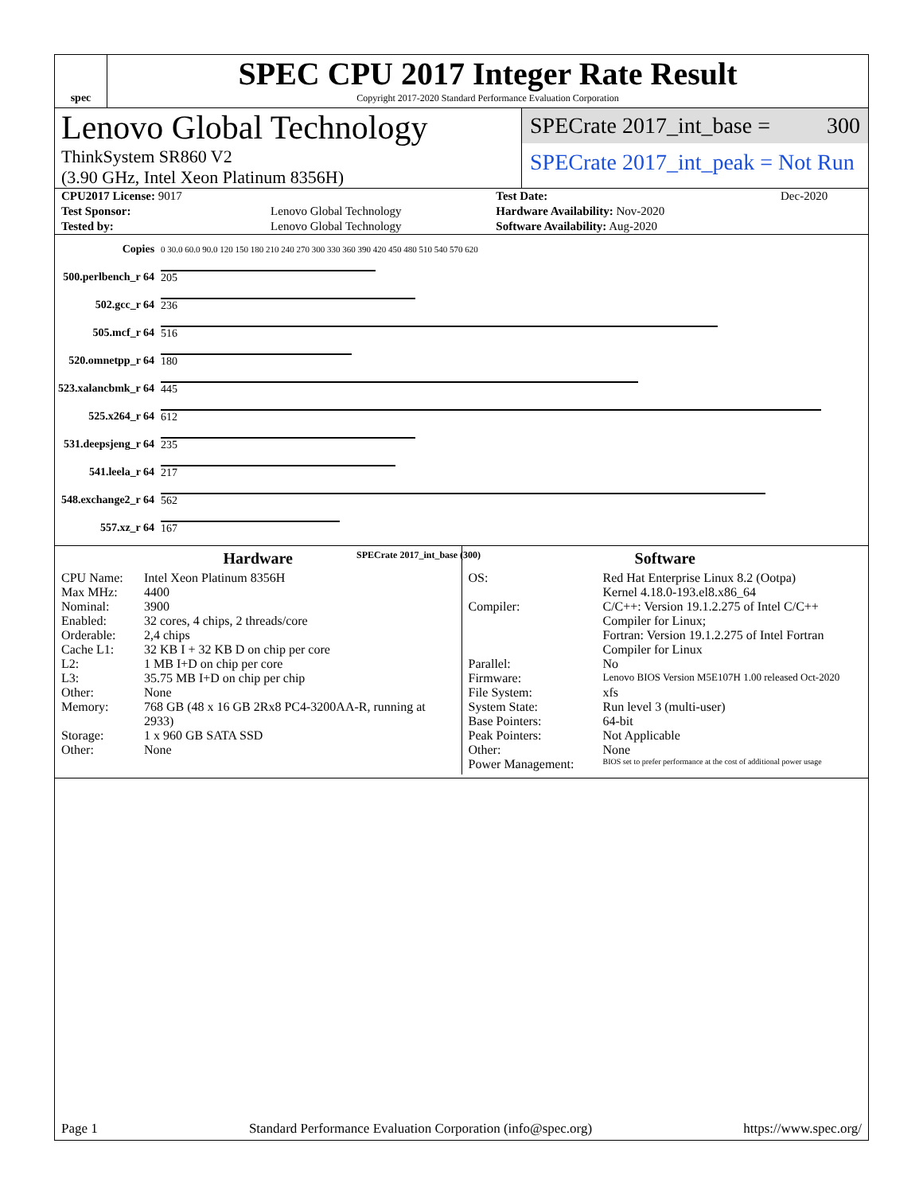spec
SPEC CPU 2017 Integer Rate Result
Copyright 2017-2020 Standard Performance Evaluation Corporation
Lenovo Global Technology
ThinkSystem SR860 V2
(3.90 GHz, Intel Xeon Platinum 8356H)
SPECrate 2017_int_base = 300
SPECrate 2017_int_peak = Not Run
| CPU2017 License: 9017 | | Test Date: | Dec-2020 |
| Test Sponsor: | Lenovo Global Technology | Hardware Availability: Nov-2020 | |
| Tested by: | Lenovo Global Technology | Software Availability: Aug-2020 | |
| Copies | 0 30.0 60.0 90.0 120 150 180 210 240 270 300 330 360 390 420 450 480 510 540 570 620 |
| 500.perlbench_r 64 | 205 |
| 502.gcc_r 64 | 236 |
| 505.mcf_r 64 | 516 |
| 520.omnetpp_r 64 | 180 |
| 523.xalancbmk_r 64 | 445 |
| 525.x264_r 64 | 612 |
| 531.deepsjeng_r 64 | 235 |
| 541.leela_r 64 | 217 |
| 548.exchange2_r 64 | 562 |
| 557.xz_r 64 | 167 |
| | SPECrate 2017_int_base (300) |
Hardware
CPU Name: Intel Xeon Platinum 8356H Max MHz: 4400 Nominal: 3900 Enabled: 32 cores, 4 chips, 2 threads/core Orderable: 2,4 chips Cache L1: 32 KB I + 32 KB D on chip per core L2: 1 MB I+D on chip per core L3: 35.75 MB I+D on chip per chip Other: None Memory: 768 GB (48 x 16 GB 2Rx8 PC4-3200AA-R, running at 2933) Storage: 1 x 960 GB SATA SSD Other: None
Software
OS: Red Hat Enterprise Linux 8.2 (Ootpa)
Kernel 4.18.0-193.el8.x86_64 Compiler: C/C++: Version 19.1.2.275 of Intel C/C++ Compiler for Linux;
Fortran: Version 19.1.2.275 of Intel Fortran Compiler for Linux Parallel: No Firmware: Lenovo BIOS Version M5E107H 1.00 released Oct-2020 File System: xfs System State: Run level 3 (multi-user) Base Pointers: 64-bit Peak Pointers: Not Applicable Other: None Power Management: BIOS set to prefer performance at the cost of additional power usage
Page 1 Standard Performance Evaluation Corporation (info@spec.org) https://www.spec.org/